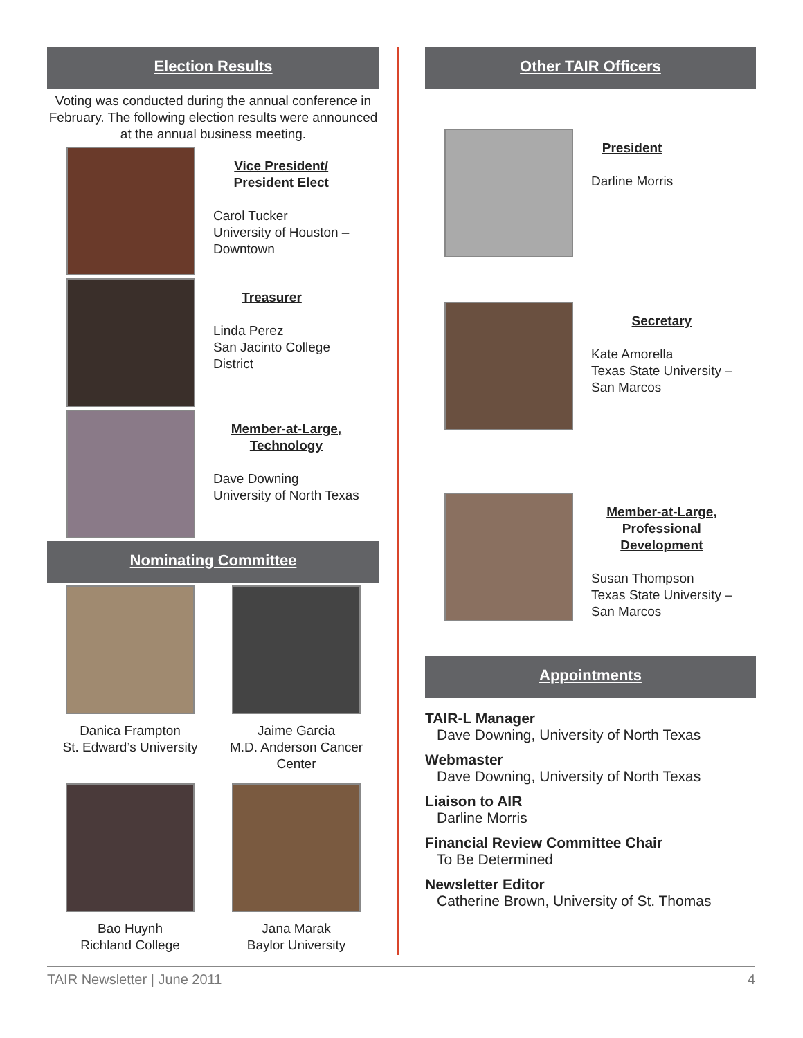Election Results
Voting was conducted during the annual conference in February. The following election results were announced at the annual business meeting.
Vice President/
President Elect
Carol Tucker
University of Houston –
Downtown
Treasurer
Linda Perez
San Jacinto College
District
Member-at-Large,
Technology
Dave Downing
University of North Texas
Nominating Committee
Danica Frampton
St. Edward’s University
Jaime Garcia
M.D. Anderson Cancer
Center
Bao Huynh
Richland College
Jana Marak
Baylor University
Other TAIR Officers
President
Darline Morris
Secretary
Kate Amorella
Texas State University –
San Marcos
Member-at-Large,
Professional
Development
Susan Thompson
Texas State University –
San Marcos
Appointments
TAIR-L Manager
Dave Downing, University of North Texas
Webmaster
Dave Downing, University of North Texas
Liaison to AIR
Darline Morris
Financial Review Committee Chair
To Be Determined
Newsletter Editor
Catherine Brown, University of St. Thomas
TAIR Newsletter | June 2011 4